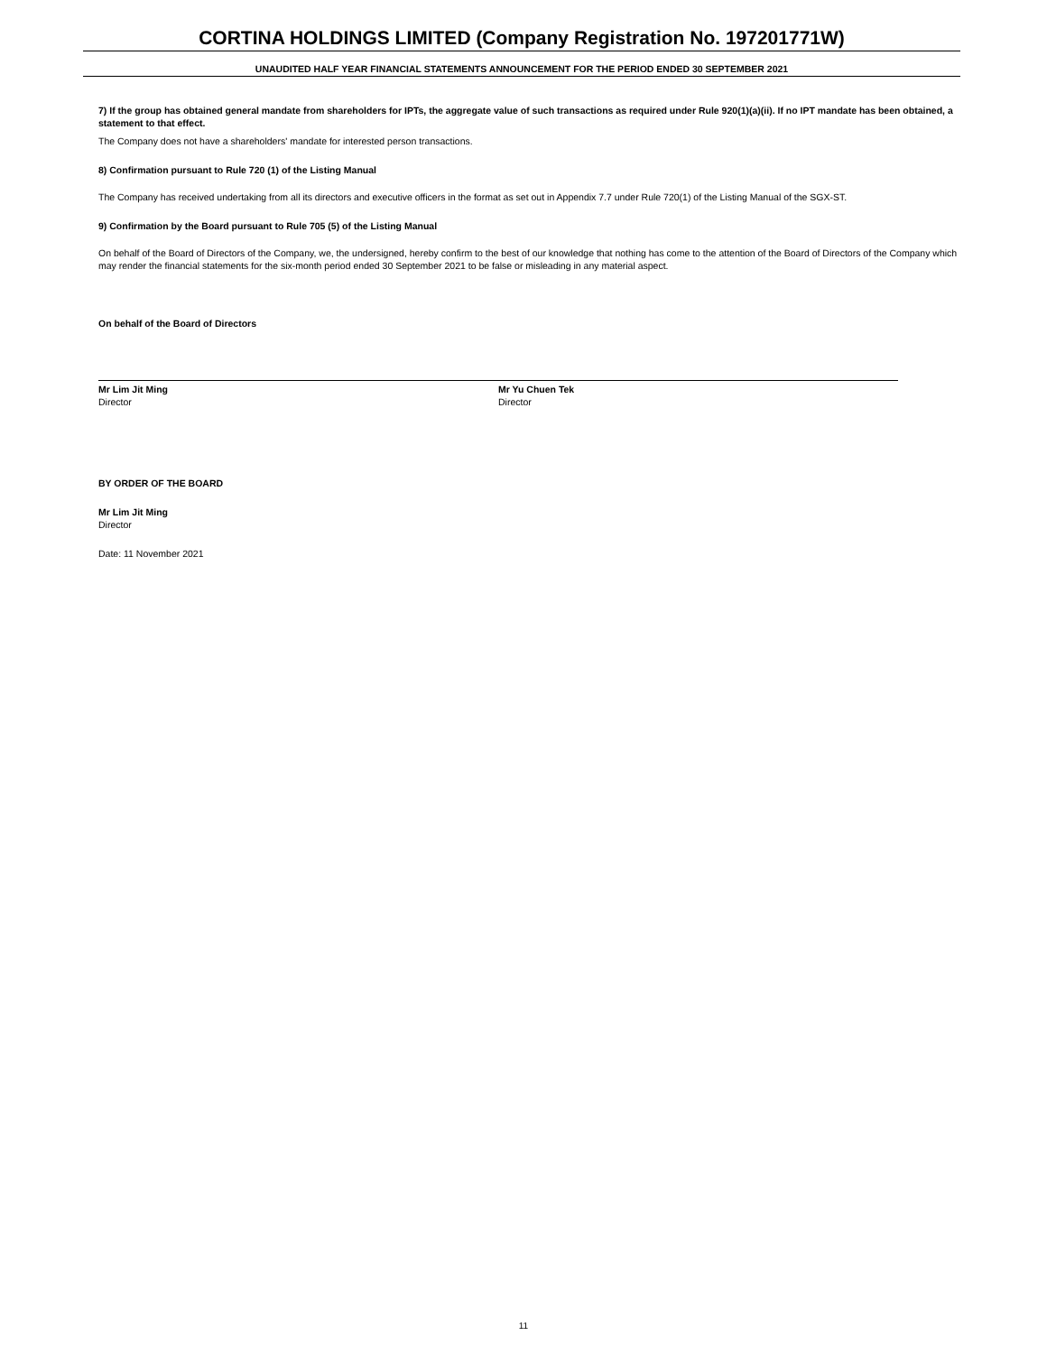CORTINA HOLDINGS LIMITED (Company Registration No. 197201771W)
UNAUDITED HALF YEAR FINANCIAL STATEMENTS ANNOUNCEMENT FOR THE PERIOD ENDED 30 SEPTEMBER 2021
7) If the group has obtained general mandate from shareholders for IPTs, the aggregate value of such transactions as required under Rule 920(1)(a)(ii). If no IPT mandate has been obtained, a statement to that effect.
The Company does not have a shareholders' mandate for interested person transactions.
8) Confirmation pursuant to Rule 720 (1) of the Listing Manual
The Company has received undertaking from all its directors and executive officers in the format as set out in Appendix 7.7 under Rule 720(1) of the Listing Manual of the SGX-ST.
9) Confirmation by the Board pursuant to Rule 705 (5) of the Listing Manual
On behalf of the Board of Directors of the Company, we, the undersigned, hereby confirm to the best of our knowledge that nothing has come to the attention of the Board of Directors of the Company which may render the financial statements for the six-month period ended 30 September 2021 to be false or misleading in any material aspect.
On behalf of the Board of Directors
Mr Lim Jit Ming
Director
Mr Yu Chuen Tek
Director
BY ORDER OF THE BOARD
Mr Lim Jit Ming
Director
Date: 11 November 2021
11